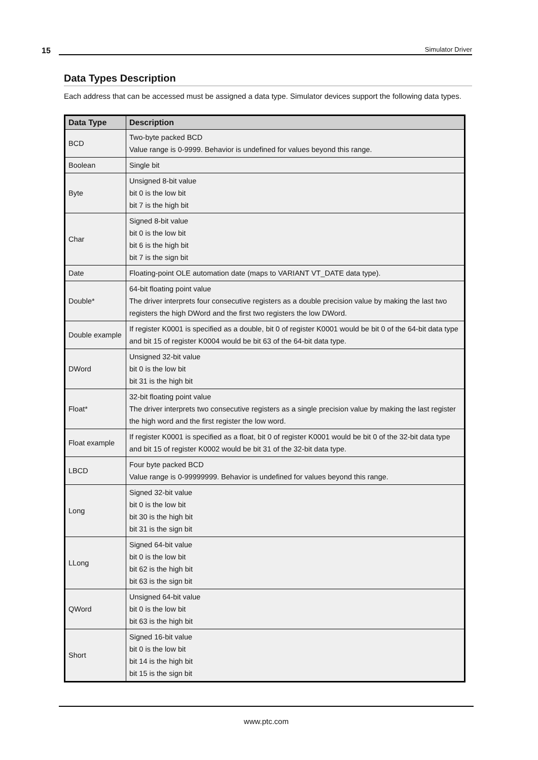15
Simulator Driver
Data Types Description
Each address that can be accessed must be assigned a data type. Simulator devices support the following data types.
| Data Type | Description |
| --- | --- |
| BCD | Two-byte packed BCD Value range is 0-9999. Behavior is undefined for values beyond this range. |
| Boolean | Single bit |
| Byte | Unsigned 8-bit value bit 0 is the low bit bit 7 is the high bit |
| Char | Signed 8-bit value bit 0 is the low bit bit 6 is the high bit bit 7 is the sign bit |
| Date | Floating-point OLE automation date (maps to VARIANT VT_DATE data type). |
| Double* | 64-bit floating point value The driver interprets four consecutive registers as a double precision value by making the last two registers the high DWord and the first two registers the low DWord. |
| Double example | If register K0001 is specified as a double, bit 0 of register K0001 would be bit 0 of the 64-bit data type and bit 15 of register K0004 would be bit 63 of the 64-bit data type. |
| DWord | Unsigned 32-bit value bit 0 is the low bit bit 31 is the high bit |
| Float* | 32-bit floating point value The driver interprets two consecutive registers as a single precision value by making the last register the high word and the first register the low word. |
| Float example | If register K0001 is specified as a float, bit 0 of register K0001 would be bit 0 of the 32-bit data type and bit 15 of register K0002 would be bit 31 of the 32-bit data type. |
| LBCD | Four byte packed BCD Value range is 0-99999999. Behavior is undefined for values beyond this range. |
| Long | Signed 32-bit value bit 0 is the low bit bit 30 is the high bit bit 31 is the sign bit |
| LLong | Signed 64-bit value bit 0 is the low bit bit 62 is the high bit bit 63 is the sign bit |
| QWord | Unsigned 64-bit value bit 0 is the low bit bit 63 is the high bit |
| Short | Signed 16-bit value bit 0 is the low bit bit 14 is the high bit bit 15 is the sign bit |
www.ptc.com